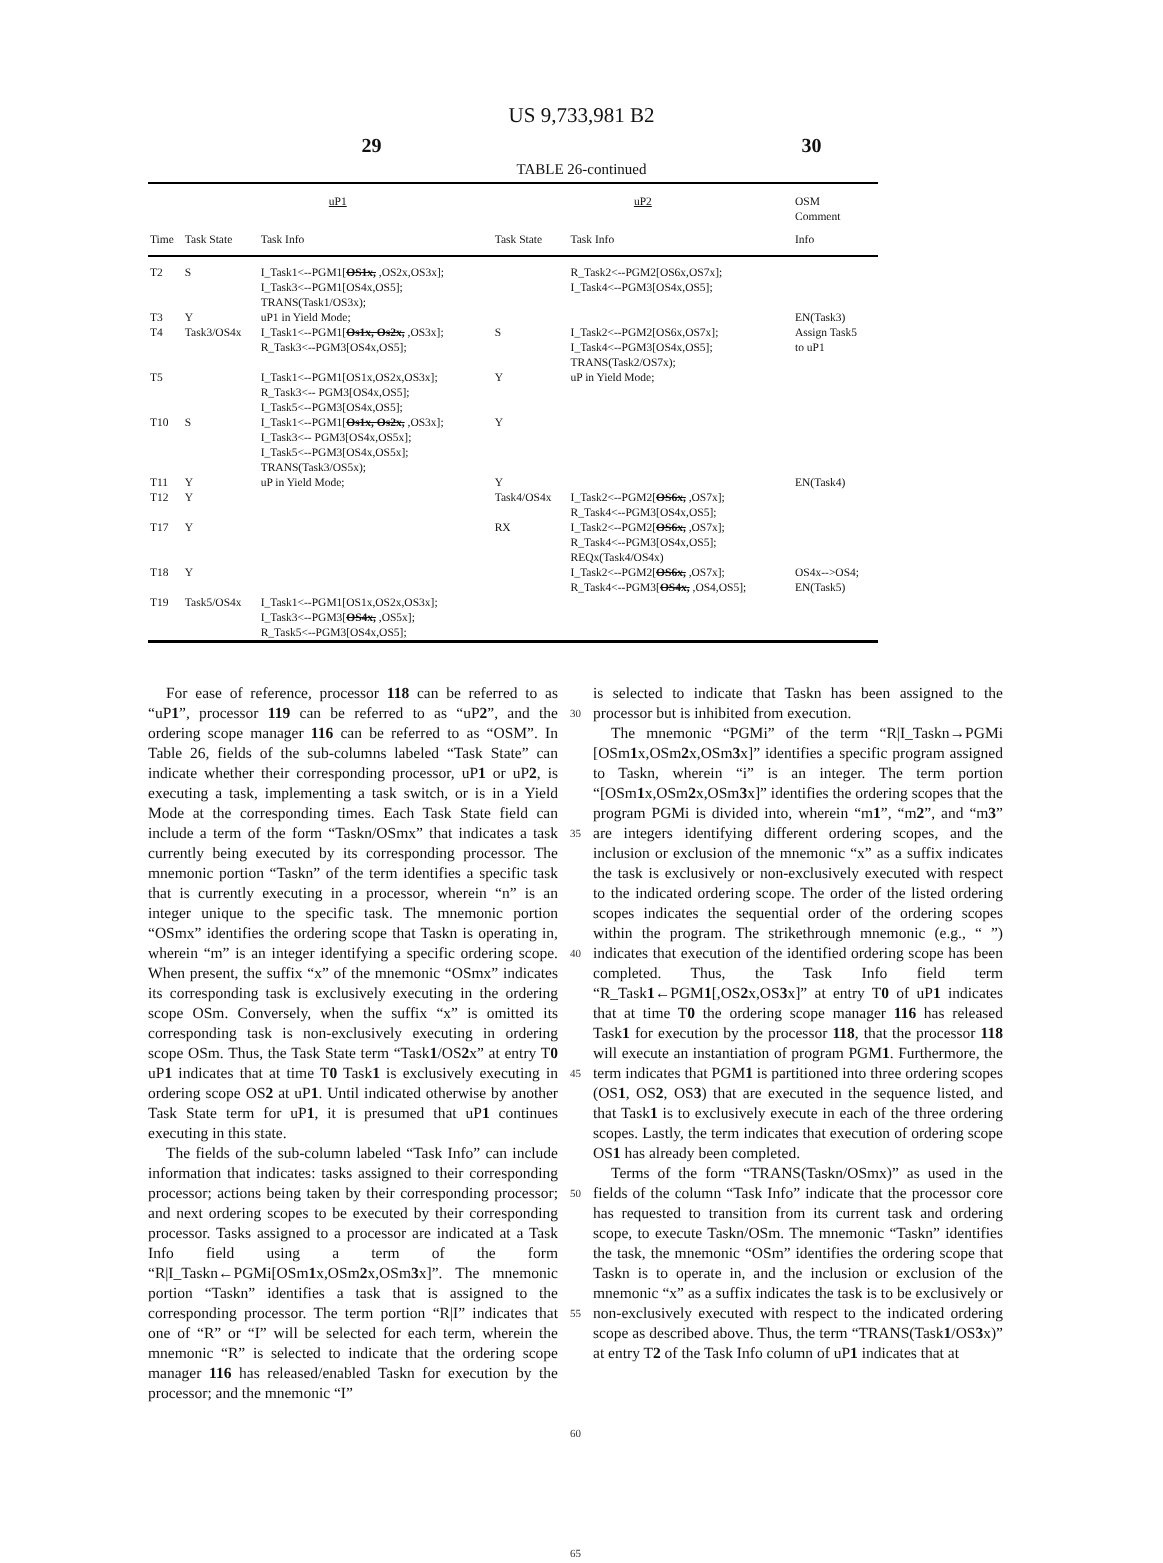US 9,733,981 B2
29 30
TABLE 26-continued
| | uP1 | | uP2 | | OSM Comment |
| --- | --- | --- | --- | --- | --- |
| Time | Task State | Task Info | Task State | Task Info | Info |
| T2 | S | I_Task1<--PGM1[ OS1x, ,OS2x,OS3x]; I_Task3<--PGM1[OS4x,OS5]; TRANS(Task1/OS3x); | | R_Task2<--PGM2[OS6x,OS7x]; I_Task4<--PGM3[OS4x,OS5]; | |
| T3 | Y | uP1 in Yield Mode; | | | EN(Task3) |
| T4 | Task3/OS4x | I_Task1<--PGM1[ Os1x, Os2x, ,OS3x]; R_Task3<--PGM3[OS4x,OS5]; | S | I_Task2<--PGM2[OS6x,OS7x]; I_Task4<--PGM3[OS4x,OS5]; TRANS(Task2/OS7x); | Assign Task5 to uP1 |
| T5 | | I_Task1<--PGM1[OS1x,OS2x,OS3x]; R_Task3<-- PGM3[OS4x,OS5]; I_Task5<--PGM3[OS4x,OS5]; | Y | uP in Yield Mode; | |
| T10 | S | I_Task1<--PGM1[ Os1x, Os2x, ,OS3x]; I_Task3<-- PGM3[OS4x,OS5x]; I_Task5<--PGM3[OS4x,OS5x]; TRANS(Task3/OS5x); | Y | | |
| T11 | Y | uP in Yield Mode; | Y | | EN(Task4) |
| T12 | Y | | Task4/OS4x | I_Task2<--PGM2[ OS6x, ,OS7x]; R_Task4<--PGM3[OS4x,OS5]; | |
| T17 | Y | | RX | I_Task2<--PGM2[ OS6x, ,OS7x]; R_Task4<--PGM3[OS4x,OS5]; REQx(Task4/OS4x) | |
| T18 | Y | | | I_Task2<--PGM2[ OS6x, ,OS7x]; R_Task4<--PGM3[ OS4x, ,OS4,OS5]; | OS4x-->OS4; EN(Task5) |
| T19 | Task5/OS4x | I_Task1<--PGM1[OS1x,OS2x,OS3x]; I_Task3<--PGM3[ OS4x, ,OS5x]; R_Task5<--PGM3[OS4x,OS5]; | | | |
For ease of reference, processor 118 can be referred to as “uP1”, processor 119 can be referred to as “uP2”, and the ordering scope manager 116 can be referred to as “OSM”. In Table 26, fields of the sub-columns labeled “Task State” can indicate whether their corresponding processor, uP1 or uP2, is executing a task, implementing a task switch, or is in a Yield Mode at the corresponding times. Each Task State field can include a term of the form “Taskn/OSmx” that indicates a task currently being executed by its corresponding processor. The mnemonic portion “Taskn” of the term identifies a specific task that is currently executing in a processor, wherein “n” is an integer unique to the specific task. The mnemonic portion “OSmx” identifies the ordering scope that Taskn is operating in, wherein “m” is an integer identifying a specific ordering scope. When present, the suffix “x” of the mnemonic “OSmx” indicates its corresponding task is exclusively executing in the ordering scope OSm. Conversely, when the suffix “x” is omitted its corresponding task is non-exclusively executing in ordering scope OSm. Thus, the Task State term “Task1/OS2x” at entry T0 uP1 indicates that at time T0 Task1 is exclusively executing in ordering scope OS2 at uP1. Until indicated otherwise by another Task State term for uP1, it is presumed that uP1 continues executing in this state.
The fields of the sub-column labeled “Task Info” can include information that indicates: tasks assigned to their corresponding processor; actions being taken by their corresponding processor; and next ordering scopes to be executed by their corresponding processor. Tasks assigned to a processor are indicated at a Task Info field using a term of the form “R|I_Taskn←PGMi[OSm1x,OSm2x,OSm3x]”. The mnemonic portion “Taskn” identifies a task that is assigned to the corresponding processor. The term portion “R|I” indicates that one of “R” or “I” will be selected for each term, wherein the mnemonic “R” is selected to indicate that the ordering scope manager 116 has released/enabled Taskn for execution by the processor; and the mnemonic “I”
30
35
40
45
50
55
60
65
is selected to indicate that Taskn has been assigned to the processor but is inhibited from execution.
The mnemonic “PGMi” of the term “R|I_Taskn→PGMi [OSm1x,OSm2x,OSm3x]” identifies a specific program assigned to Taskn, wherein “i” is an integer. The term portion “[OSm1x,OSm2x,OSm3x]” identifies the ordering scopes that the program PGMi is divided into, wherein “m1”, “m2”, and “m3” are integers identifying different ordering scopes, and the inclusion or exclusion of the mnemonic “x” as a suffix indicates the task is exclusively or non-exclusively executed with respect to the indicated ordering scope. The order of the listed ordering scopes indicates the sequential order of the ordering scopes within the program. The strikethrough mnemonic (e.g., “ ”) indicates that execution of the identified ordering scope has been completed. Thus, the Task Info field term “R_Task1←PGM1[,OS2x,OS3x]” at entry T0 of uP1 indicates that at time T0 the ordering scope manager 116 has released Task1 for execution by the processor 118, that the processor 118 will execute an instantiation of program PGM1. Furthermore, the term indicates that PGM1 is partitioned into three ordering scopes (OS1, OS2, OS3) that are executed in the sequence listed, and that Task1 is to exclusively execute in each of the three ordering scopes. Lastly, the term indicates that execution of ordering scope OS1 has already been completed.
Terms of the form “TRANS(Taskn/OSmx)” as used in the fields of the column “Task Info” indicate that the processor core has requested to transition from its current task and ordering scope, to execute Taskn/OSm. The mnemonic “Taskn” identifies the task, the mnemonic “OSm” identifies the ordering scope that Taskn is to operate in, and the inclusion or exclusion of the mnemonic “x” as a suffix indicates the task is to be exclusively or non-exclusively executed with respect to the indicated ordering scope as described above. Thus, the term “TRANS(Task1/OS3x)” at entry T2 of the Task Info column of uP1 indicates that at